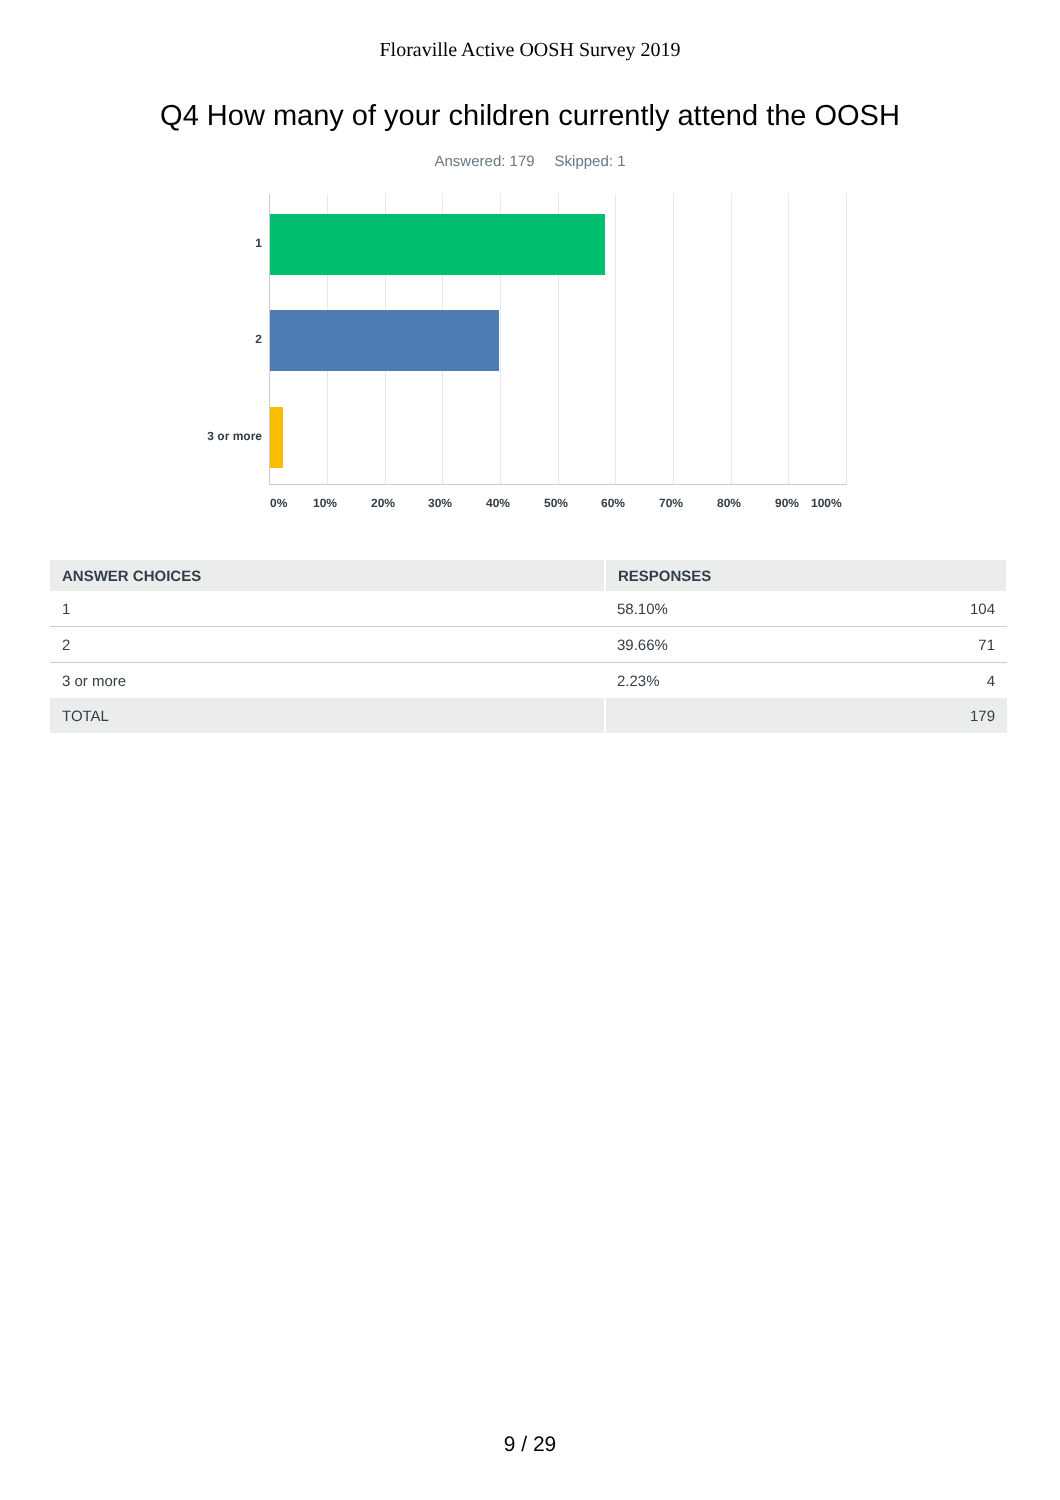Floraville Active OOSH Survey 2019
Q4 How many of your children currently attend the OOSH
Answered: 179 Skipped: 1
1
2
3 or more
0% 10% 20% 30% 40% 50% 60% 70% 80% 90% 100%
| ANSWER CHOICES | RESPONSES | |
| --- | --- | --- |
| 1 | 58.10% | 104 |
| 2 | 39.66% | 71 |
| 3 or more | 2.23% | 4 |
| TOTAL | | 179 |
9 / 29